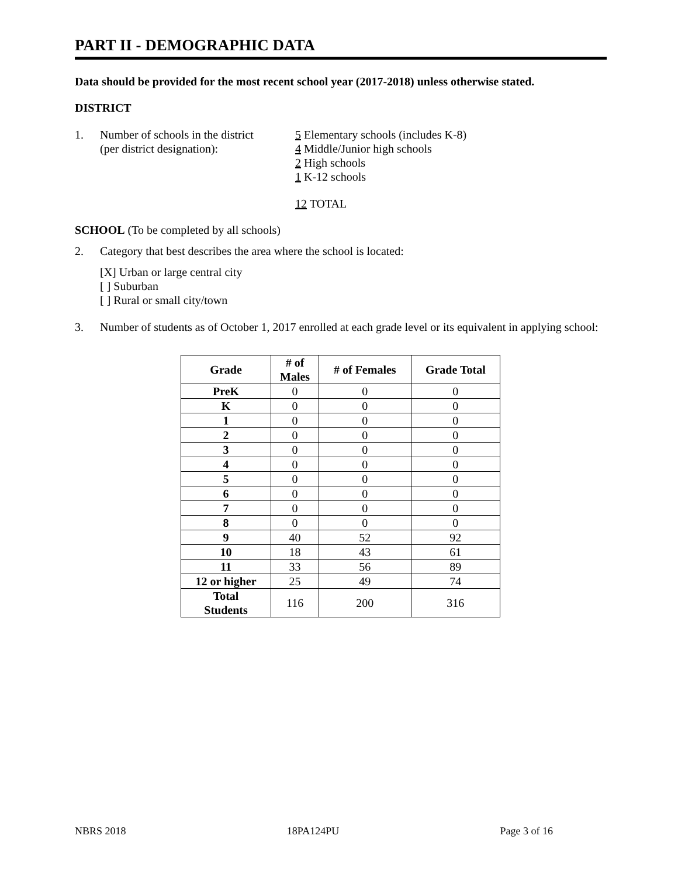PART II - DEMOGRAPHIC DATA
Data should be provided for the most recent school year (2017-2018) unless otherwise stated.
DISTRICT
1. Number of schools in the district
(per district designation):
5 Elementary schools (includes K-8)
4 Middle/Junior high schools
2 High schools
1 K-12 schools
12 TOTAL
SCHOOL (To be completed by all schools)
2. Category that best describes the area where the school is located:
[X] Urban or large central city
[ ] Suburban
[ ] Rural or small city/town
3. Number of students as of October 1, 2017 enrolled at each grade level or its equivalent in applying school:
| Grade | # of Males | # of Females | Grade Total |
| --- | --- | --- | --- |
| PreK | 0 | 0 | 0 |
| K | 0 | 0 | 0 |
| 1 | 0 | 0 | 0 |
| 2 | 0 | 0 | 0 |
| 3 | 0 | 0 | 0 |
| 4 | 0 | 0 | 0 |
| 5 | 0 | 0 | 0 |
| 6 | 0 | 0 | 0 |
| 7 | 0 | 0 | 0 |
| 8 | 0 | 0 | 0 |
| 9 | 40 | 52 | 92 |
| 10 | 18 | 43 | 61 |
| 11 | 33 | 56 | 89 |
| 12 or higher | 25 | 49 | 74 |
| Total Students | 116 | 200 | 316 |
NBRS 2018 18PA124PU Page 3 of 16